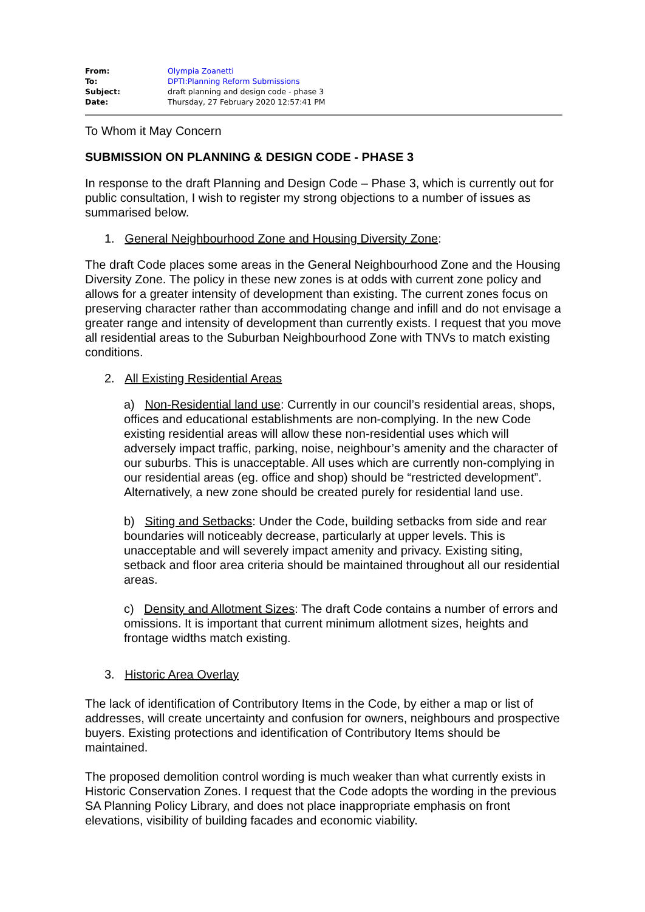| From: | Olympia Zoanetti |
| To: | DPTI:Planning Reform Submissions |
| Subject: | draft planning and design code - phase 3 |
| Date: | Thursday, 27 February 2020 12:57:41 PM |
To Whom it May Concern
SUBMISSION ON PLANNING & DESIGN CODE - PHASE 3
In response to the draft Planning and Design Code – Phase 3, which is currently out for public consultation, I wish to register my strong objections to a number of issues as summarised below.
1. General Neighbourhood Zone and Housing Diversity Zone:
The draft Code places some areas in the General Neighbourhood Zone and the Housing Diversity Zone. The policy in these new zones is at odds with current zone policy and allows for a greater intensity of development than existing. The current zones focus on preserving character rather than accommodating change and infill and do not envisage a greater range and intensity of development than currently exists. I request that you move all residential areas to the Suburban Neighbourhood Zone with TNVs to match existing conditions.
2. All Existing Residential Areas
a) Non-Residential land use: Currently in our council’s residential areas, shops, offices and educational establishments are non-complying. In the new Code existing residential areas will allow these non-residential uses which will adversely impact traffic, parking, noise, neighbour’s amenity and the character of our suburbs. This is unacceptable. All uses which are currently non-complying in our residential areas (eg. office and shop) should be “restricted development”. Alternatively, a new zone should be created purely for residential land use.
b) Siting and Setbacks: Under the Code, building setbacks from side and rear boundaries will noticeably decrease, particularly at upper levels. This is unacceptable and will severely impact amenity and privacy. Existing siting, setback and floor area criteria should be maintained throughout all our residential areas.
c) Density and Allotment Sizes: The draft Code contains a number of errors and omissions. It is important that current minimum allotment sizes, heights and frontage widths match existing.
3. Historic Area Overlay
The lack of identification of Contributory Items in the Code, by either a map or list of addresses, will create uncertainty and confusion for owners, neighbours and prospective buyers. Existing protections and identification of Contributory Items should be maintained.
The proposed demolition control wording is much weaker than what currently exists in Historic Conservation Zones. I request that the Code adopts the wording in the previous SA Planning Policy Library, and does not place inappropriate emphasis on front elevations, visibility of building facades and economic viability.